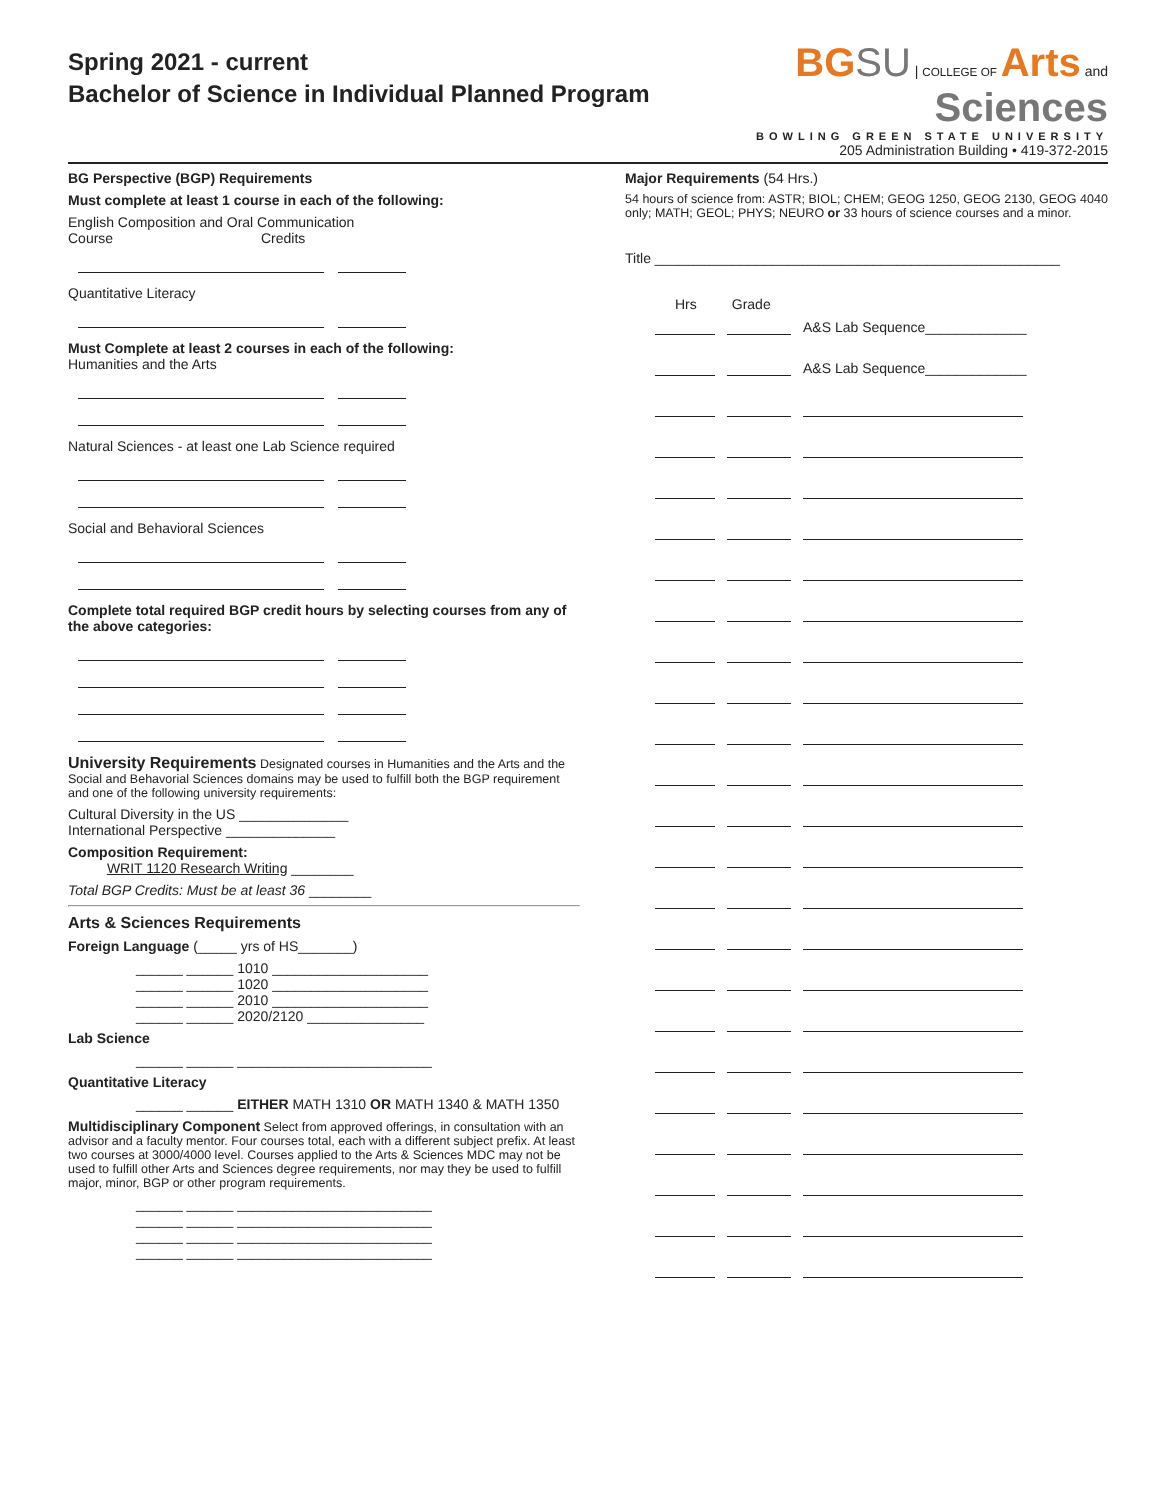Spring 2021 - current
Bachelor of Science in Individual Planned Program
BG SU | COLLEGE OF Arts and
Sciences
BOWLING GREEN STATE UNIVERSITY
205 Administration Building • 419-372-2015
BG Perspective (BGP) Requirements
Must complete at least 1 course in each of the following:
English Composition and Oral Communication
Course Credits
Quantitative Literacy
Must Complete at least 2 courses in each of the following:
Humanities and the Arts
Natural Sciences - at least one Lab Science required
Social and Behavioral Sciences
Complete total required BGP credit hours by selecting courses from any of the above categories:
University Requirements Designated courses in Humanities and the Arts and the Social and Behavorial Sciences domains may be used to fulfill both the BGP requirement and one of the following university requirements:
Cultural Diversity in the US ______________
International Perspective ______________
Composition Requirement:
WRIT 1120 Research Writing ________
Total BGP Credits: Must be at least 36 ________
Arts & Sciences Requirements
Foreign Language (_____ yrs of HS_______)
______ ______ 1010 ____________________
______ ______ 1020 ____________________
______ ______ 2010 ____________________
______ ______ 2020/2120 _______________
Lab Science
______ ______ _________________________
Quantitative Literacy
______ ______ EITHER MATH 1310 OR MATH 1340 & MATH 1350
Multidisciplinary Component Select from approved offerings, in consultation with an advisor and a faculty mentor. Four courses total, each with a different subject prefix. At least two courses at 3000/4000 level. Courses applied to the Arts & Sciences MDC may not be used to fulfill other Arts and Sciences degree requirements, nor may they be used to fulfill major, minor, BGP or other program requirements.
______ ______ _________________________
______ ______ _________________________
______ ______ _________________________
______ ______ _________________________
Major Requirements (54 Hrs.)
54 hours of science from: ASTR; BIOL; CHEM; GEOG 1250, GEOG 2130, GEOG 4040 only; MATH; GEOL; PHYS; NEURO or 33 hours of science courses and a minor.
Title ____________________________________________________
Hrs Grade
A&S Lab Sequence_____________
A&S Lab Sequence_____________